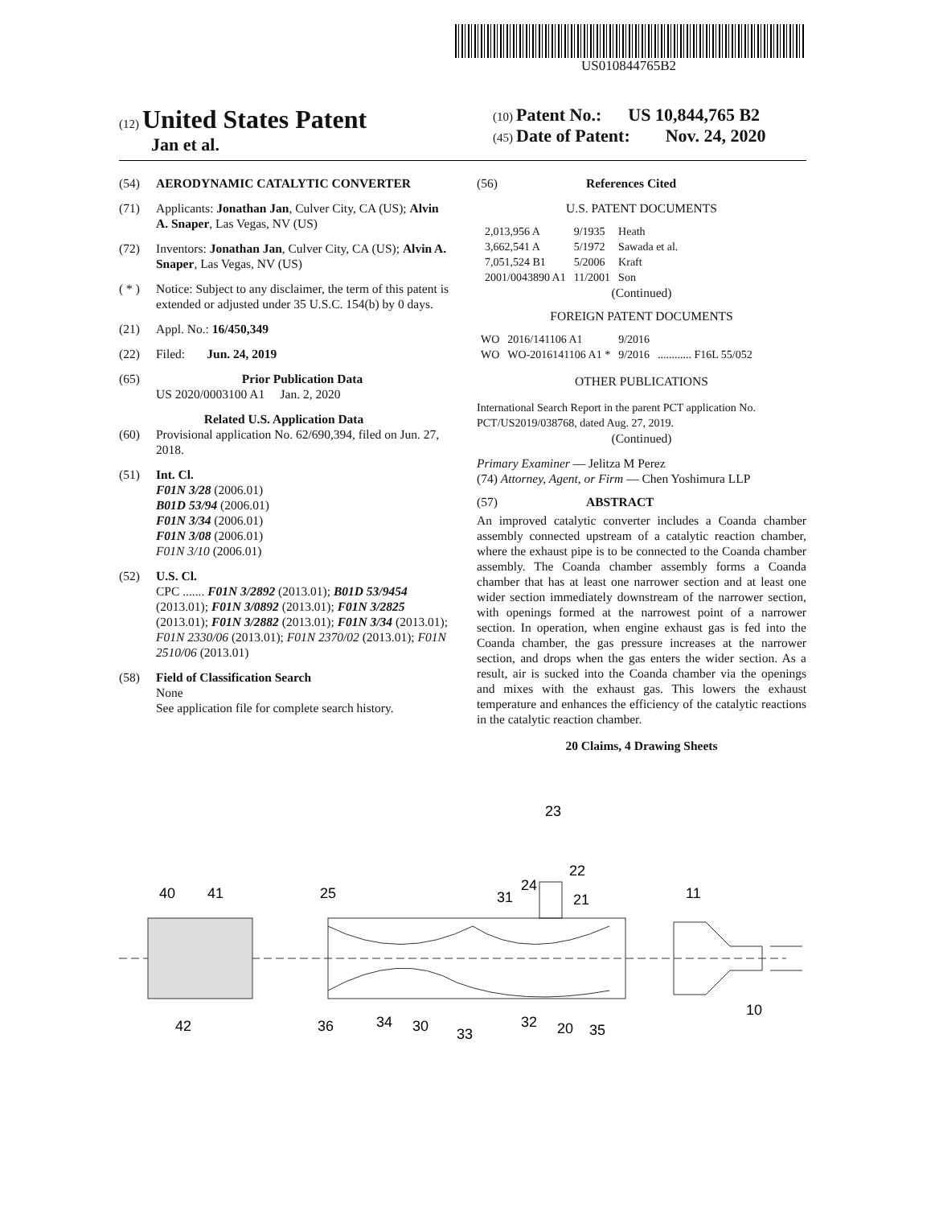US010844765B2
(12) United States Patent
Jan et al.
(10) Patent No.: US 10,844,765 B2
(45) Date of Patent: Nov. 24, 2020
(54) AERODYNAMIC CATALYTIC CONVERTER
(71) Applicants: Jonathan Jan, Culver City, CA (US); Alvin A. Snaper, Las Vegas, NV (US)
(72) Inventors: Jonathan Jan, Culver City, CA (US); Alvin A. Snaper, Las Vegas, NV (US)
( * )
Notice: Subject to any disclaimer, the term of this patent is extended or adjusted under 35 U.S.C. 154(b) by 0 days.
(21) Appl. No.: 16/450,349
(22) Filed: Jun. 24, 2019
(65) Prior Publication Data
US 2020/0003100 A1 Jan. 2, 2020
Related U.S. Application Data
(60) Provisional application No. 62/690,394, filed on Jun. 27, 2018.
(51) Int. Cl.
F01N 3/28 (2006.01)
B01D 53/94 (2006.01)
F01N 3/34 (2006.01)
F01N 3/08 (2006.01)
F01N 3/10 (2006.01)
(52) U.S. Cl.
CPC ....... F01N 3/2892 (2013.01); B01D 53/9454 (2013.01); F01N 3/0892 (2013.01); F01N 3/2825 (2013.01); F01N 3/2882 (2013.01); F01N 3/34 (2013.01); F01N 2330/06 (2013.01); F01N 2370/02 (2013.01); F01N 2510/06 (2013.01)
(58) Field of Classification Search
None
See application file for complete search history.
(56) References Cited
U.S. PATENT DOCUMENTS
| 2,013,956 A | 9/1935 | Heath |
| 3,662,541 A | 5/1972 | Sawada et al. |
| 7,051,524 B1 | 5/2006 | Kraft |
| 2001/0043890 A1 | 11/2001 | Son |
(Continued)
FOREIGN PATENT DOCUMENTS
| WO | 2016/141106 A1 | 9/2016 | |
| WO | WO-2016141106 A1 * | 9/2016 | ............ F16L 55/052 |
OTHER PUBLICATIONS
International Search Report in the parent PCT application No. PCT/US2019/038768, dated Aug. 27, 2019.
(Continued)
Primary Examiner — Jelitza M Perez
(74) Attorney, Agent, or Firm — Chen Yoshimura LLP
(57) ABSTRACT
An improved catalytic converter includes a Coanda chamber assembly connected upstream of a catalytic reaction chamber, where the exhaust pipe is to be connected to the Coanda chamber assembly. The Coanda chamber assembly forms a Coanda chamber that has at least one narrower section and at least one wider section immediately downstream of the narrower section, with openings formed at the narrowest point of a narrower section. In operation, when engine exhaust gas is fed into the Coanda chamber, the gas pressure increases at the narrower section, and drops when the gas enters the wider section. As a result, air is sucked into the Coanda chamber via the openings and mixes with the exhaust gas. This lowers the exhaust temperature and enhances the efficiency of the catalytic reactions in the catalytic reaction chamber.
20 Claims, 4 Drawing Sheets
23
22
24
31
21
25
40
41
11
42
36
34
30
33
32
20
35
10